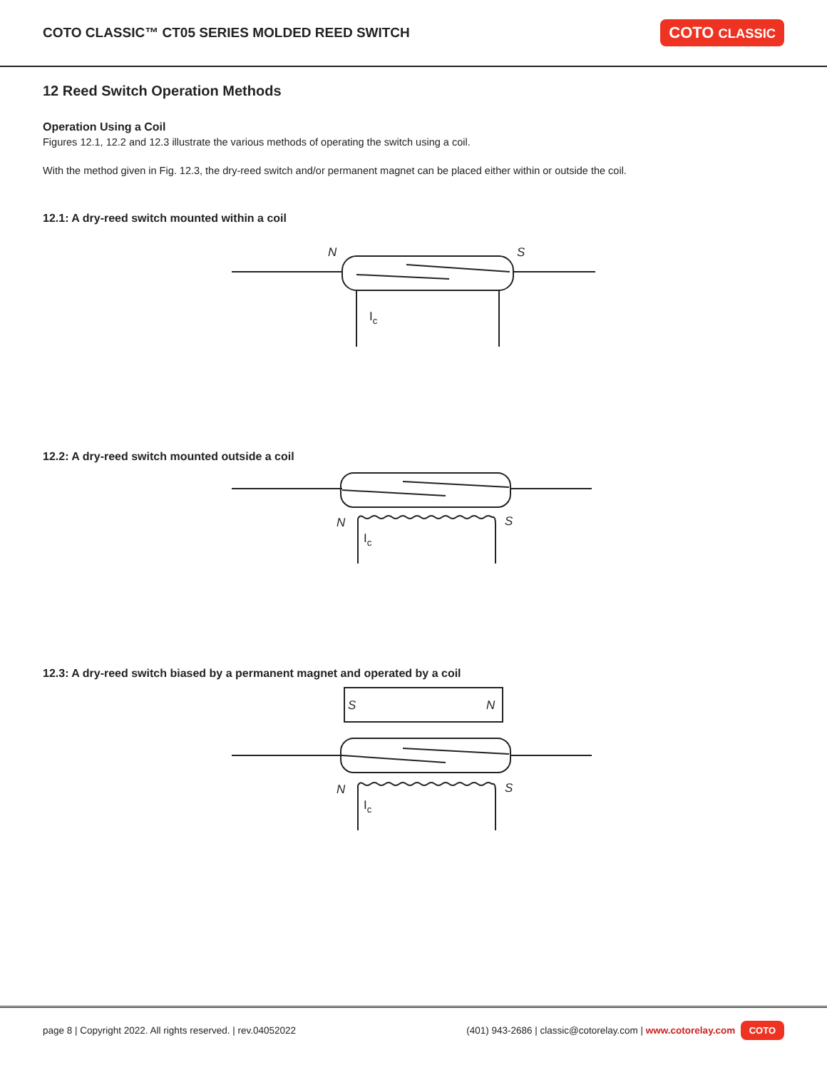COTO CLASSIC™ CT05 SERIES MOLDED REED SWITCH
COTO CLASSIC
12 Reed Switch Operation Methods
Operation Using a Coil
Figures 12.1, 12.2 and 12.3 illustrate the various methods of operating the switch using a coil.
With the method given in Fig. 12.3, the dry-reed switch and/or permanent magnet can be placed either within or outside the coil.
12.1: A dry-reed switch mounted within a coil
N
S
Ic
12.2: A dry-reed switch mounted outside a coil
N
S
Ic
12.3: A dry-reed switch biased by a permanent magnet and operated by a coil
S
N
N
S
Ic
page 8 | Copyright 2022. All rights reserved. | rev.04052022 (401) 943-2686 | classic@cotorelay.com | www.cotorelay.com COTO